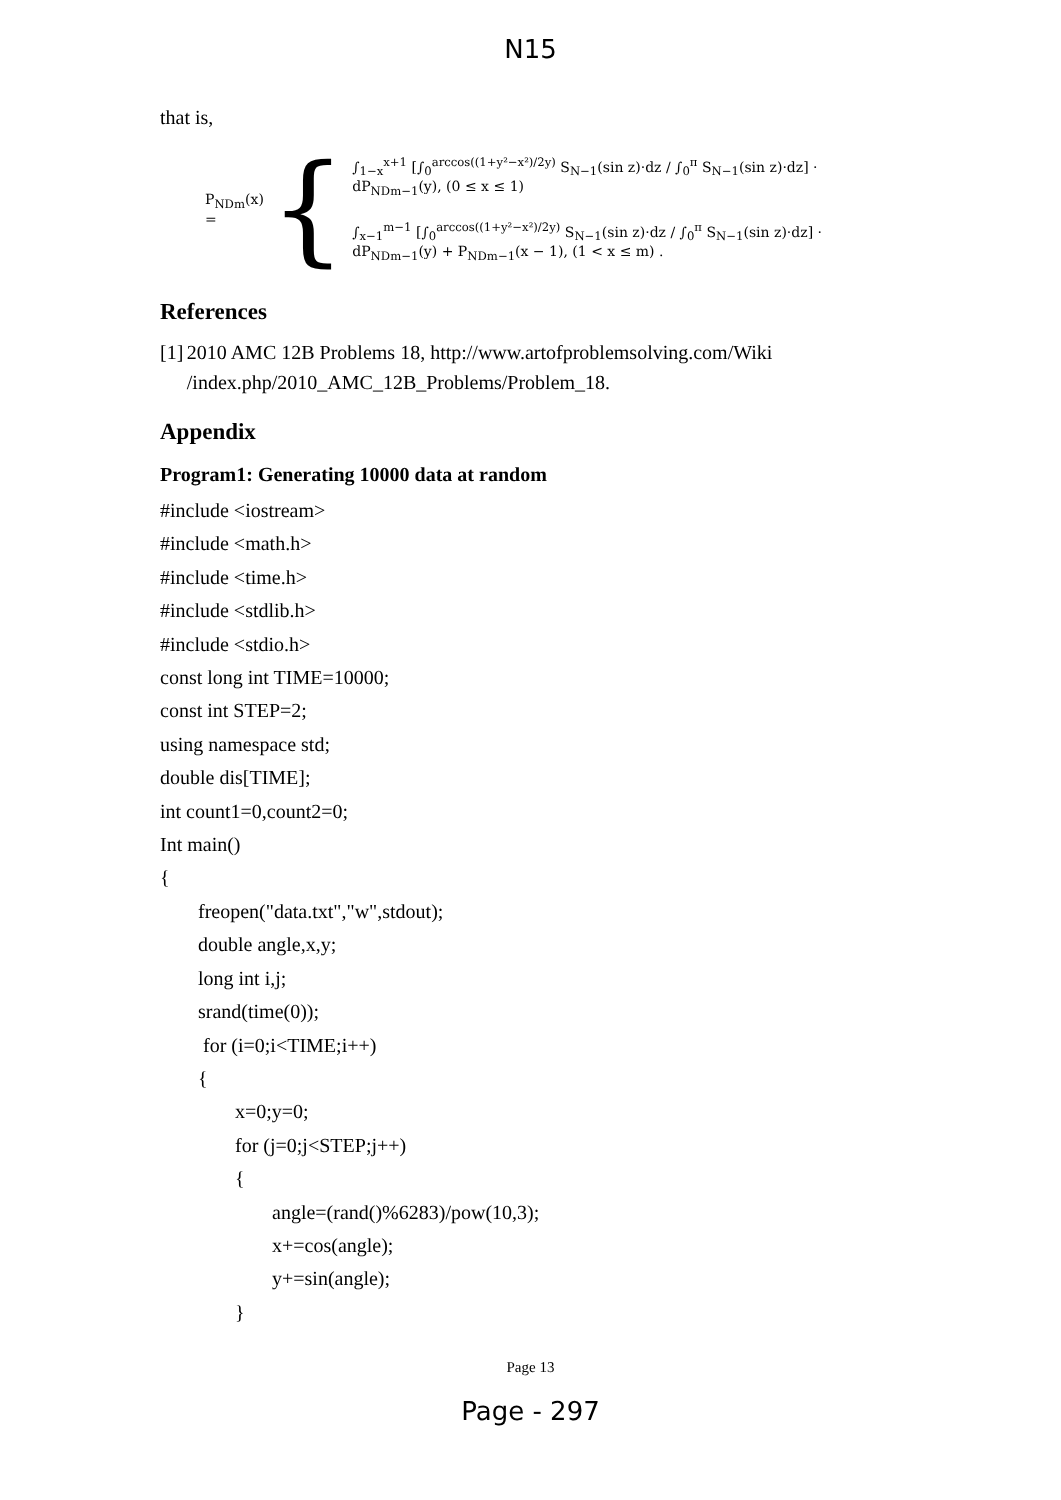N15
that is,
P<sub>NDm</sub>(x) = {
∫<sub>1−x</sub><sup>x+1</sup> [∫<sub>0</sub><sup>arccos((1+y²−x²)/2y)</sup> S<sub>N−1</sub>(sin z)·dz / ∫<sub>0</sub><sup>π</sup> S<sub>N−1</sub>(sin z)·dz] · dP<sub>NDm−1</sub>(y), (0 ≤ x ≤ 1)
∫<sub>x−1</sub><sup>m−1</sup> [∫<sub>0</sub><sup>arccos((1+y²−x²)/2y)</sup> S<sub>N−1</sub>(sin z)·dz / ∫<sub>0</sub><sup>π</sup> S<sub>N−1</sub>(sin z)·dz] · dP<sub>NDm−1</sub>(y) + P<sub>NDm−1</sub>(x − 1), (1 < x ≤ m) .
References
[1] 2010 AMC 12B Problems 18, http://www.artofproblemsolving.com/Wiki /index.php/2010_AMC_12B_Problems/Problem_18.
Appendix
Program1: Generating 10000 data at random
#include <iostream>
#include <math.h>
#include <time.h>
#include <stdlib.h>
#include <stdio.h>
const long int TIME=10000;
const int STEP=2;
using namespace std;
double dis[TIME];
int count1=0,count2=0;
Int main()
{
freopen("data.txt","w",stdout);
double angle,x,y;
long int i,j;
srand(time(0));
for (i=0;i<TIME;i++)
{
x=0;y=0;
for (j=0;j<STEP;j++)
{
angle=(rand()%6283)/pow(10,3);
x+=cos(angle);
y+=sin(angle);
}
Page 13
Page - 297